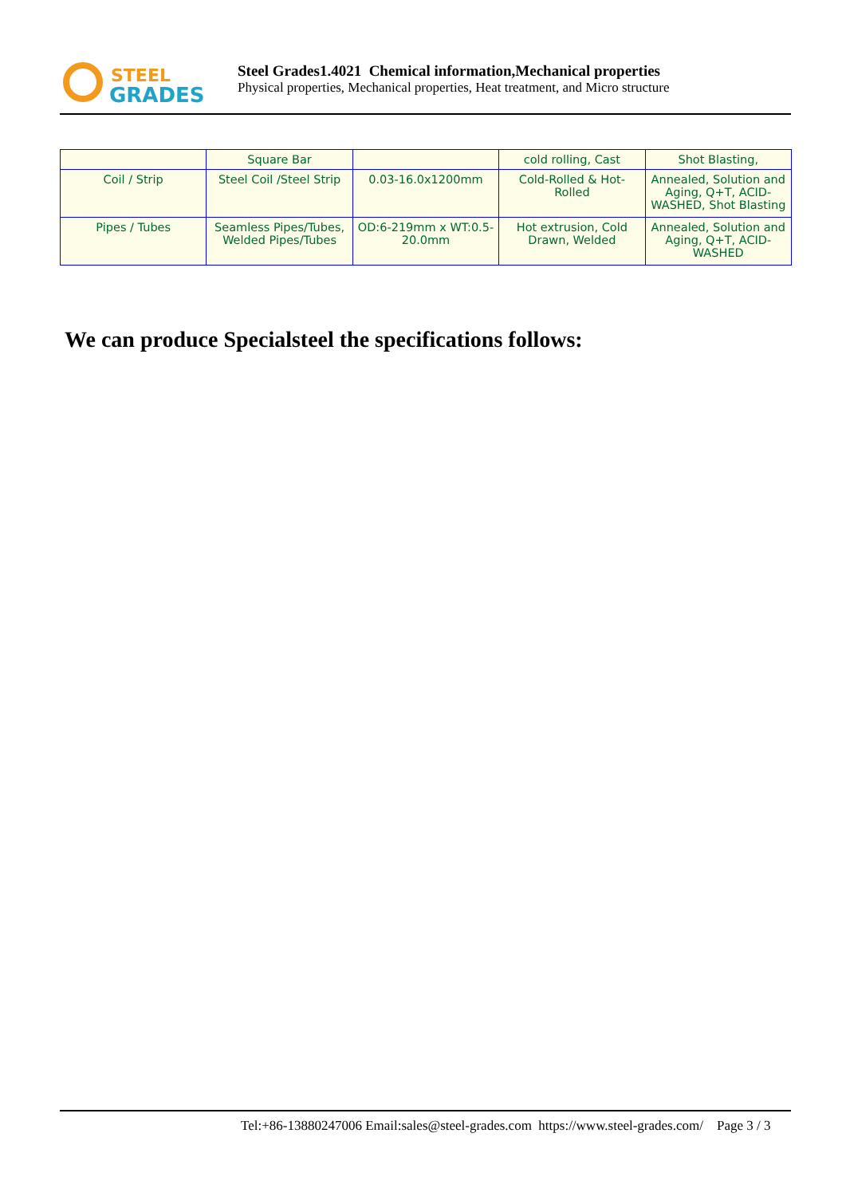STEEL
GRADES
Steel Grades1.4021 Chemical information,Mechanical properties
Physical properties, Mechanical properties, Heat treatment, and Micro structure
| | Square Bar | | cold rolling, Cast | Shot Blasting, |
| Coil / Strip | Steel Coil /Steel Strip | 0.03-16.0x1200mm | Cold-Rolled & Hot-Rolled | Annealed, Solution and Aging, Q+T, ACID-WASHED, Shot Blasting |
| Pipes / Tubes | Seamless Pipes/Tubes, Welded Pipes/Tubes | OD:6-219mm x WT:0.5-20.0mm | Hot extrusion, Cold Drawn, Welded | Annealed, Solution and Aging, Q+T, ACID-WASHED |
We can produce Specialsteel the specifications follows:
Tel:+86-13880247006 Email:sales@steel-grades.com https://www.steel-grades.com/ Page 3 / 3